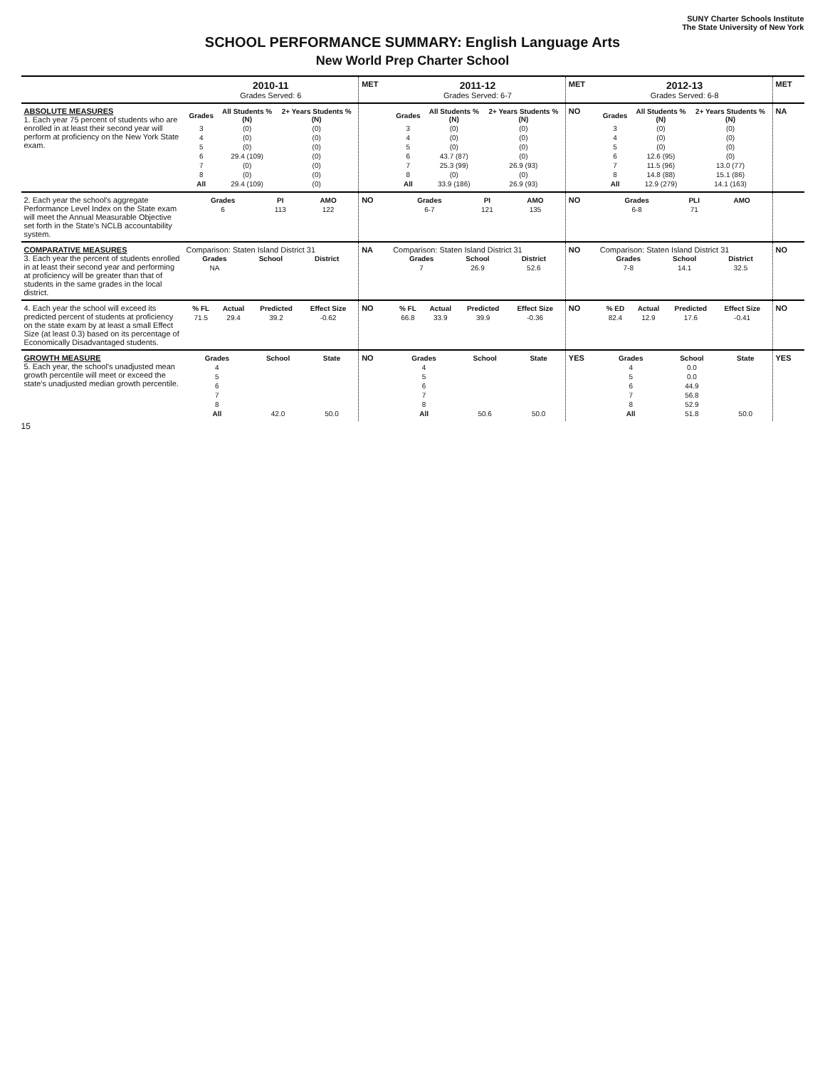SUNY Charter Schools Institute
The State University of New York
SCHOOL PERFORMANCE SUMMARY: English Language Arts
New World Prep Charter School
| | 2010-11 Grades Served: 6 | MET | 2011-12 Grades Served: 6-7 | MET | 2012-13 Grades Served: 6-8 | MET |
| ABSOLUTE MEASURES 1. Each year 75 percent of students who are enrolled in at least their second year will perform at proficiency on the New York State exam. | / Grades / All Students % (N) / 2+ Years Students % (N) / / --- / --- / --- / / 3 / (0) / (0) / / 4 / (0) / (0) / / 5 / (0) / (0) / / 6 / 29.4 (109) / (0) / / 7 / (0) / (0) / / 8 / (0) / (0) / / All / 29.4 (109) / (0) / | | / Grades / All Students % (N) / 2+ Years Students % (N) / / --- / --- / --- / / 3 / (0) / (0) / / 4 / (0) / (0) / / 5 / (0) / (0) / / 6 / 43.7 (87) / (0) / / 7 / 25.3 (99) / 26.9 (93) / / 8 / (0) / (0) / / All / 33.9 (186) / 26.9 (93) / | NO | / Grades / All Students % (N) / 2+ Years Students % (N) / / --- / --- / --- / / 3 / (0) / (0) / / 4 / (0) / (0) / / 5 / (0) / (0) / / 6 / 12.6 (95) / (0) / / 7 / 11.5 (96) / 13.0 (77) / / 8 / 14.8 (88) / 15.1 (86) / / All / 12.9 (279) / 14.1 (163) / | NA |
| 2. Each year the school's aggregate Performance Level Index on the State exam will meet the Annual Measurable Objective set forth in the State's NCLB accountability system. | / Grades / PI / AMO / / --- / --- / --- / / 6 / 113 / 122 / | NO | / Grades / PI / AMO / / --- / --- / --- / / 6-7 / 121 / 135 / | NO | / Grades / PLI / AMO / / --- / --- / --- / / 6-8 / 71 / / | |
| COMPARATIVE MEASURES 3. Each year the percent of students enrolled in at least their second year and performing at proficiency will be greater than that of students in the same grades in the local district. | Comparison: Staten Island District 31 / Grades / School / District / / --- / --- / --- / / NA / / / | NA | Comparison: Staten Island District 31 / Grades / School / District / / --- / --- / --- / / 7 / 26.9 / 52.6 / | NO | Comparison: Staten Island District 31 / Grades / School / District / / --- / --- / --- / / 7-8 / 14.1 / 32.5 / | NO |
| 4. Each year the school will exceed its predicted percent of students at proficiency on the state exam by at least a small Effect Size (at least 0.3) based on its percentage of Economically Disadvantaged students. | / % FL / Actual / Predicted / Effect Size / / --- / --- / --- / --- / / 71.5 / 29.4 / 39.2 / -0.62 / | NO | / % FL / Actual / Predicted / Effect Size / / --- / --- / --- / --- / / 66.8 / 33.9 / 39.9 / -0.36 / | NO | / % ED / Actual / Predicted / Effect Size / / --- / --- / --- / --- / / 82.4 / 12.9 / 17.6 / -0.41 / | NO |
| GROWTH MEASURE 5. Each year, the school's unadjusted mean growth percentile will meet or exceed the state's unadjusted median growth percentile. | / Grades / School / State / / --- / --- / --- / / 4 / / / / 5 / / / / 6 / / / / 7 / / / / 8 / / / / All / 42.0 / 50.0 / | NO | / Grades / School / State / / --- / --- / --- / / 4 / / / / 5 / / / / 6 / / / / 7 / / / / 8 / / / / All / 50.6 / 50.0 / | YES | / Grades / School / State / / --- / --- / --- / / 4 / 0.0 / / / 5 / 0.0 / / / 6 / 44.9 / / / 7 / 56.8 / / / 8 / 52.9 / / / All / 51.8 / 50.0 / | YES |
15